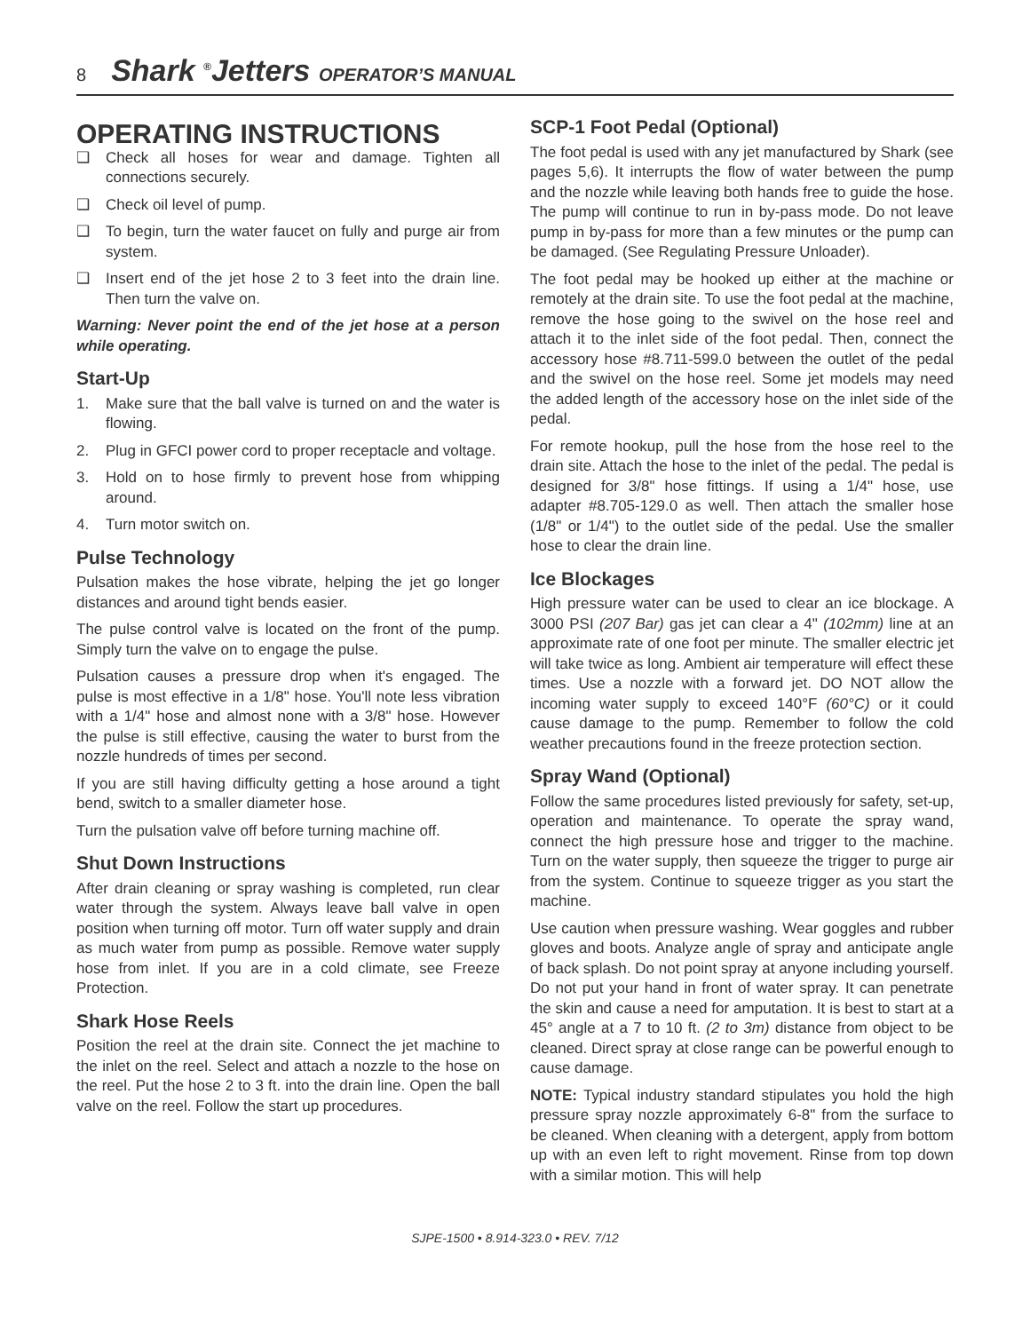8 Shark <sup>®</sup>Jetters OPERATOR’S MANUAL
OPERATING INSTRUCTIONS
❑ Check all hoses for wear and damage. Tighten all connections securely.
❑ Check oil level of pump.
❑ To begin, turn the water faucet on fully and purge air from system.
❑ Insert end of the jet hose 2 to 3 feet into the drain line. Then turn the valve on.
Warning: Never point the end of the jet hose at a person while operating.
Start-Up
1. Make sure that the ball valve is turned on and the water is flowing.
2. Plug in GFCI power cord to proper receptacle and voltage.
3. Hold on to hose firmly to prevent hose from whipping around.
4. Turn motor switch on.
Pulse Technology
Pulsation makes the hose vibrate, helping the jet go longer distances and around tight bends easier.
The pulse control valve is located on the front of the pump. Simply turn the valve on to engage the pulse.
Pulsation causes a pressure drop when it's engaged. The pulse is most effective in a 1/8" hose. You'll note less vibration with a 1/4" hose and almost none with a 3/8" hose. However the pulse is still effective, causing the water to burst from the nozzle hundreds of times per second.
If you are still having difficulty getting a hose around a tight bend, switch to a smaller diameter hose.
Turn the pulsation valve off before turning machine off.
Shut Down Instructions
After drain cleaning or spray washing is completed, run clear water through the system. Always leave ball valve in open position when turning off motor. Turn off water supply and drain as much water from pump as possible. Remove water supply hose from inlet. If you are in a cold climate, see Freeze Protection.
Shark Hose Reels
Position the reel at the drain site. Connect the jet machine to the inlet on the reel. Select and attach a nozzle to the hose on the reel. Put the hose 2 to 3 ft. into the drain line. Open the ball valve on the reel. Follow the start up procedures.
SCP-1 Foot Pedal (Optional)
The foot pedal is used with any jet manufactured by Shark (see pages 5,6). It interrupts the flow of water between the pump and the nozzle while leaving both hands free to guide the hose. The pump will continue to run in by-pass mode. Do not leave pump in by-pass for more than a few minutes or the pump can be damaged. (See Regulating Pressure Unloader).
The foot pedal may be hooked up either at the machine or remotely at the drain site. To use the foot pedal at the machine, remove the hose going to the swivel on the hose reel and attach it to the inlet side of the foot pedal. Then, connect the accessory hose #8.711-599.0 between the outlet of the pedal and the swivel on the hose reel. Some jet models may need the added length of the accessory hose on the inlet side of the pedal.
For remote hookup, pull the hose from the hose reel to the drain site. Attach the hose to the inlet of the pedal. The pedal is designed for 3/8" hose fittings. If using a 1/4" hose, use adapter #8.705-129.0 as well. Then attach the smaller hose (1/8" or 1/4") to the outlet side of the pedal. Use the smaller hose to clear the drain line.
Ice Blockages
High pressure water can be used to clear an ice blockage. A 3000 PSI (207 Bar) gas jet can clear a 4" (102mm) line at an approximate rate of one foot per minute. The smaller electric jet will take twice as long. Ambient air temperature will effect these times. Use a nozzle with a forward jet. DO NOT allow the incoming water supply to exceed 140°F (60°C) or it could cause damage to the pump. Remember to follow the cold weather precautions found in the freeze protection section.
Spray Wand (Optional)
Follow the same procedures listed previously for safety, set-up, operation and maintenance. To operate the spray wand, connect the high pressure hose and trigger to the machine. Turn on the water supply, then squeeze the trigger to purge air from the system. Continue to squeeze trigger as you start the machine.
Use caution when pressure washing. Wear goggles and rubber gloves and boots. Analyze angle of spray and anticipate angle of back splash. Do not point spray at anyone including yourself. Do not put your hand in front of water spray. It can penetrate the skin and cause a need for amputation. It is best to start at a 45° angle at a 7 to 10 ft. (2 to 3m) distance from object to be cleaned. Direct spray at close range can be powerful enough to cause damage.
NOTE: Typical industry standard stipulates you hold the high pressure spray nozzle approximately 6-8" from the surface to be cleaned. When cleaning with a detergent, apply from bottom up with an even left to right movement. Rinse from top down with a similar motion. This will help
SJPE-1500 • 8.914-323.0 • REV. 7/12